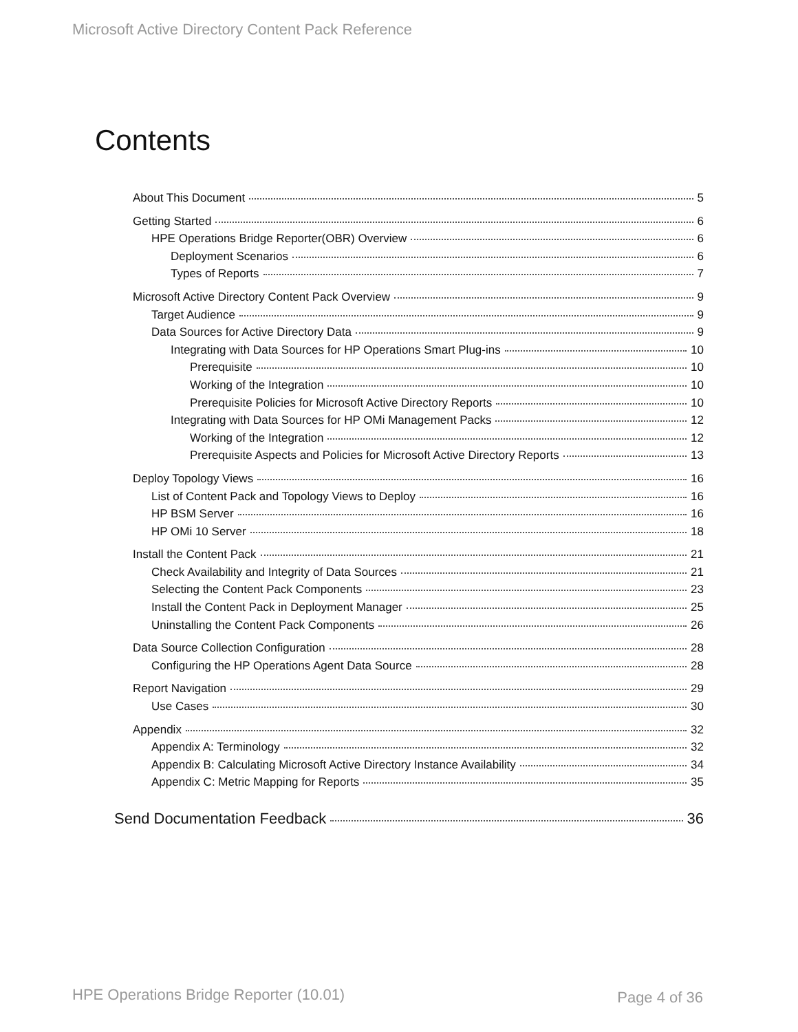Microsoft Active Directory Content Pack Reference
Contents
About This Document 5
Getting Started 6
HPE Operations Bridge Reporter(OBR) Overview 6
Deployment Scenarios 6
Types of Reports 7
Microsoft Active Directory Content Pack Overview 9
Target Audience 9
Data Sources for Active Directory Data 9
Integrating with Data Sources for HP Operations Smart Plug-ins 10
Prerequisite 10
Working of the Integration 10
Prerequisite Policies for Microsoft Active Directory Reports 10
Integrating with Data Sources for HP OMi Management Packs 12
Working of the Integration 12
Prerequisite Aspects and Policies for Microsoft Active Directory Reports 13
Deploy Topology Views 16
List of Content Pack and Topology Views to Deploy 16
HP BSM Server 16
HP OMi 10 Server 18
Install the Content Pack 21
Check Availability and Integrity of Data Sources 21
Selecting the Content Pack Components 23
Install the Content Pack in Deployment Manager 25
Uninstalling the Content Pack Components 26
Data Source Collection Configuration 28
Configuring the HP Operations Agent Data Source 28
Report Navigation 29
Use Cases 30
Appendix 32
Appendix A: Terminology 32
Appendix B: Calculating Microsoft Active Directory Instance Availability 34
Appendix C: Metric Mapping for Reports 35
Send Documentation Feedback 36
HPE Operations Bridge Reporter (10.01)
Page 4 of 36